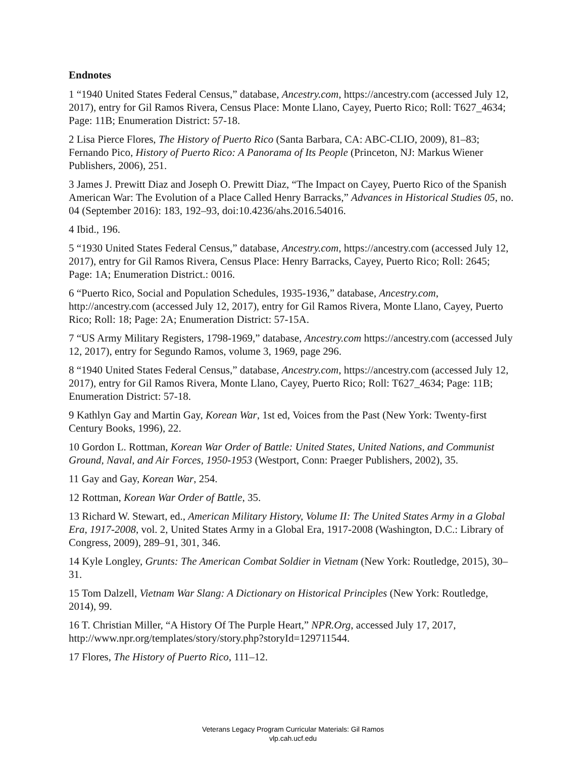Endnotes
1 “1940 United States Federal Census,” database, Ancestry.com, https://ancestry.com (accessed July 12, 2017), entry for Gil Ramos Rivera, Census Place: Monte Llano, Cayey, Puerto Rico; Roll: T627_4634; Page: 11B; Enumeration District: 57-18.
2 Lisa Pierce Flores, The History of Puerto Rico (Santa Barbara, CA: ABC-CLIO, 2009), 81–83; Fernando Pico, History of Puerto Rico: A Panorama of Its People (Princeton, NJ: Markus Wiener Publishers, 2006), 251.
3 James J. Prewitt Diaz and Joseph O. Prewitt Diaz, “The Impact on Cayey, Puerto Rico of the Spanish American War: The Evolution of a Place Called Henry Barracks,” Advances in Historical Studies 05, no. 04 (September 2016): 183, 192–93, doi:10.4236/ahs.2016.54016.
4 Ibid., 196.
5 “1930 United States Federal Census,” database, Ancestry.com, https://ancestry.com (accessed July 12, 2017), entry for Gil Ramos Rivera, Census Place: Henry Barracks, Cayey, Puerto Rico; Roll: 2645; Page: 1A; Enumeration District.: 0016.
6 “Puerto Rico, Social and Population Schedules, 1935-1936,” database, Ancestry.com, http://ancestry.com (accessed July 12, 2017), entry for Gil Ramos Rivera, Monte Llano, Cayey, Puerto Rico; Roll: 18; Page: 2A; Enumeration District: 57-15A.
7 “US Army Military Registers, 1798-1969,” database, Ancestry.com https://ancestry.com (accessed July 12, 2017), entry for Segundo Ramos, volume 3, 1969, page 296.
8 “1940 United States Federal Census,” database, Ancestry.com, https://ancestry.com (accessed July 12, 2017), entry for Gil Ramos Rivera, Monte Llano, Cayey, Puerto Rico; Roll: T627_4634; Page: 11B; Enumeration District: 57-18.
9 Kathlyn Gay and Martin Gay, Korean War, 1st ed, Voices from the Past (New York: Twenty-first Century Books, 1996), 22.
10 Gordon L. Rottman, Korean War Order of Battle: United States, United Nations, and Communist Ground, Naval, and Air Forces, 1950-1953 (Westport, Conn: Praeger Publishers, 2002), 35.
11 Gay and Gay, Korean War, 254.
12 Rottman, Korean War Order of Battle, 35.
13 Richard W. Stewart, ed., American Military History, Volume II: The United States Army in a Global Era, 1917-2008, vol. 2, United States Army in a Global Era, 1917-2008 (Washington, D.C.: Library of Congress, 2009), 289–91, 301, 346.
14 Kyle Longley, Grunts: The American Combat Soldier in Vietnam (New York: Routledge, 2015), 30–31.
15 Tom Dalzell, Vietnam War Slang: A Dictionary on Historical Principles (New York: Routledge, 2014), 99.
16 T. Christian Miller, “A History Of The Purple Heart,” NPR.Org, accessed July 17, 2017, http://www.npr.org/templates/story/story.php?storyId=129711544.
17 Flores, The History of Puerto Rico, 111–12.
Veterans Legacy Program Curricular Materials: Gil Ramos
vlp.cah.ucf.edu